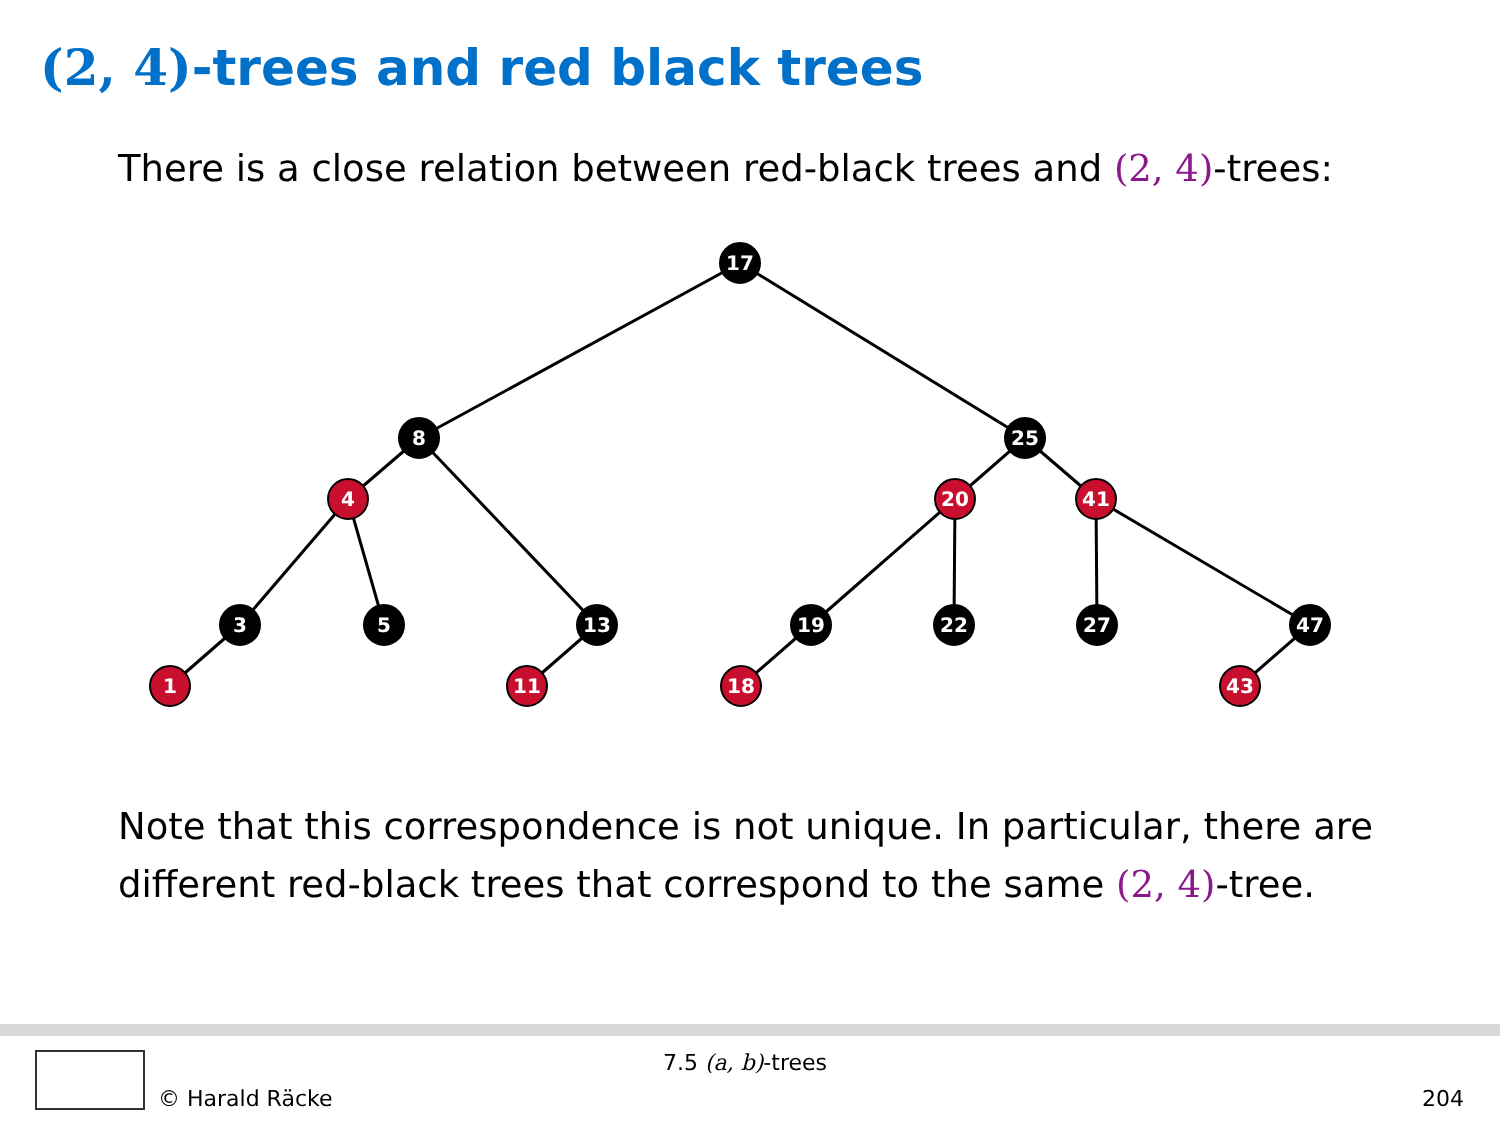(2, 4)-trees and red black trees
There is a close relation between red-black trees and (2, 4)-trees:
17
8
25
4
20
41
3
5
13
19
22
27
47
1
11
18
43
Note that this correspondence is not unique. In particular, there are different red-black trees that correspond to the same (2, 4)-tree.
7.5 (a, b)-trees
© Harald Räcke 204